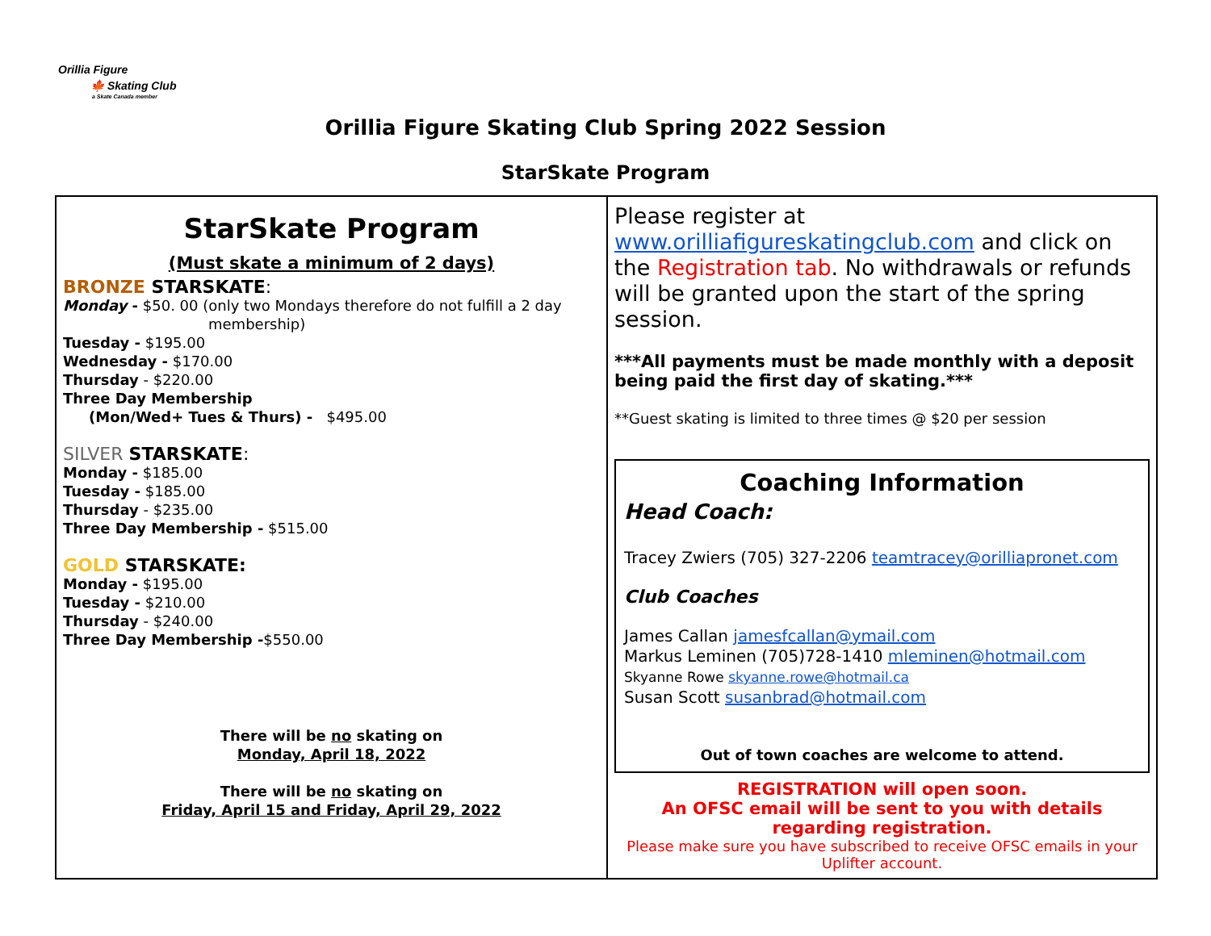Orillia Figure
🍁 Skating Club
a Skate Canada member
Orillia Figure Skating Club Spring 2022 Session
StarSkate Program
| StarSkate Program (Must skate a minimum of 2 days) BRONZE STARSKATE : Monday - $50. 00 (only two Mondays therefore do not fulfill a 2 day membership) Tuesday - $195.00 Wednesday - $170.00 Thursday - $220.00 Three Day Membership (Mon/Wed+ Tues & Thurs) - $495.00 SILVER STARSKATE : Monday - $185.00 Tuesday - $185.00 Thursday - $235.00 Three Day Membership - $515.00 GOLD STARSKATE: Monday - $195.00 Tuesday - $210.00 Thursday - $240.00 Three Day Membership - $550.00 There will be no skating on Monday, April 18, 2022 There will be no skating on Friday, April 15 and Friday, April 29, 2022 | Please register at www.orilliafigureskatingclub.com and click on the Registration tab . No withdrawals or refunds will be granted upon the start of the spring session. ***All payments must be made monthly with a deposit being paid the first day of skating.*** **Guest skating is limited to three times @ $20 per session Coaching Information Head Coach: Tracey Zwiers (705) 327-2206 teamtracey@orilliapronet.com Club Coaches James Callan jamesfcallan@ymail.com Markus Leminen (705)728-1410 mleminen@hotmail.com Skyanne Rowe skyanne.rowe@hotmail.ca Susan Scott susanbrad@hotmail.com Out of town coaches are welcome to attend. REGISTRATION will open soon. An OFSC email will be sent to you with details regarding registration. Please make sure you have subscribed to receive OFSC emails in your Uplifter account. |